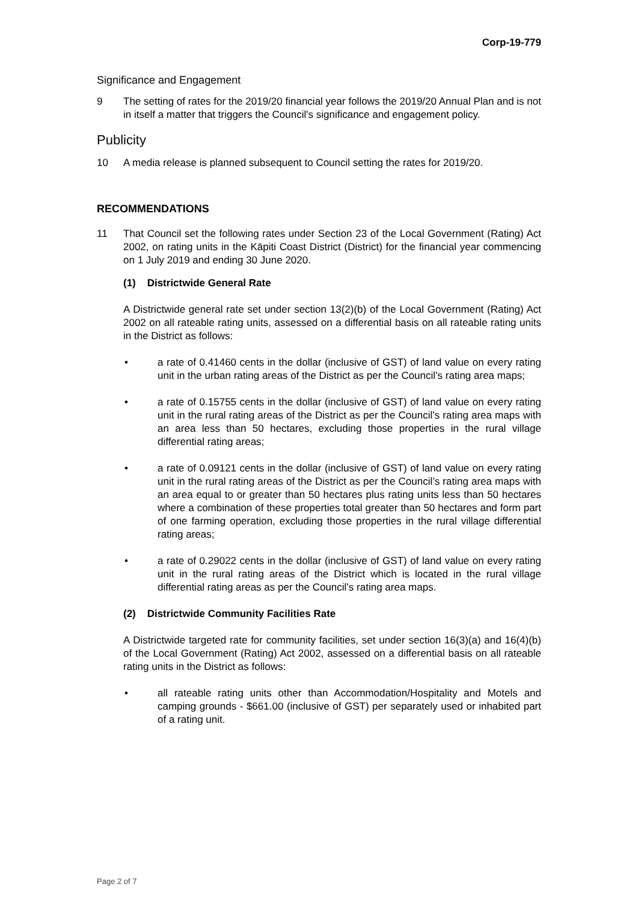Corp-19-779
Significance and Engagement
9 The setting of rates for the 2019/20 financial year follows the 2019/20 Annual Plan and is not in itself a matter that triggers the Council's significance and engagement policy.
Publicity
10 A media release is planned subsequent to Council setting the rates for 2019/20.
RECOMMENDATIONS
11 That Council set the following rates under Section 23 of the Local Government (Rating) Act 2002, on rating units in the Kāpiti Coast District (District) for the financial year commencing on 1 July 2019 and ending 30 June 2020.
(1) Districtwide General Rate
A Districtwide general rate set under section 13(2)(b) of the Local Government (Rating) Act 2002 on all rateable rating units, assessed on a differential basis on all rateable rating units in the District as follows:
• a rate of 0.41460 cents in the dollar (inclusive of GST) of land value on every rating unit in the urban rating areas of the District as per the Council’s rating area maps;
• a rate of 0.15755 cents in the dollar (inclusive of GST) of land value on every rating unit in the rural rating areas of the District as per the Council’s rating area maps with an area less than 50 hectares, excluding those properties in the rural village differential rating areas;
• a rate of 0.09121 cents in the dollar (inclusive of GST) of land value on every rating unit in the rural rating areas of the District as per the Council’s rating area maps with an area equal to or greater than 50 hectares plus rating units less than 50 hectares where a combination of these properties total greater than 50 hectares and form part of one farming operation, excluding those properties in the rural village differential rating areas;
• a rate of 0.29022 cents in the dollar (inclusive of GST) of land value on every rating unit in the rural rating areas of the District which is located in the rural village differential rating areas as per the Council’s rating area maps.
(2) Districtwide Community Facilities Rate
A Districtwide targeted rate for community facilities, set under section 16(3)(a) and 16(4)(b) of the Local Government (Rating) Act 2002, assessed on a differential basis on all rateable rating units in the District as follows:
• all rateable rating units other than Accommodation/Hospitality and Motels and camping grounds - $661.00 (inclusive of GST) per separately used or inhabited part of a rating unit.
Page 2 of 7